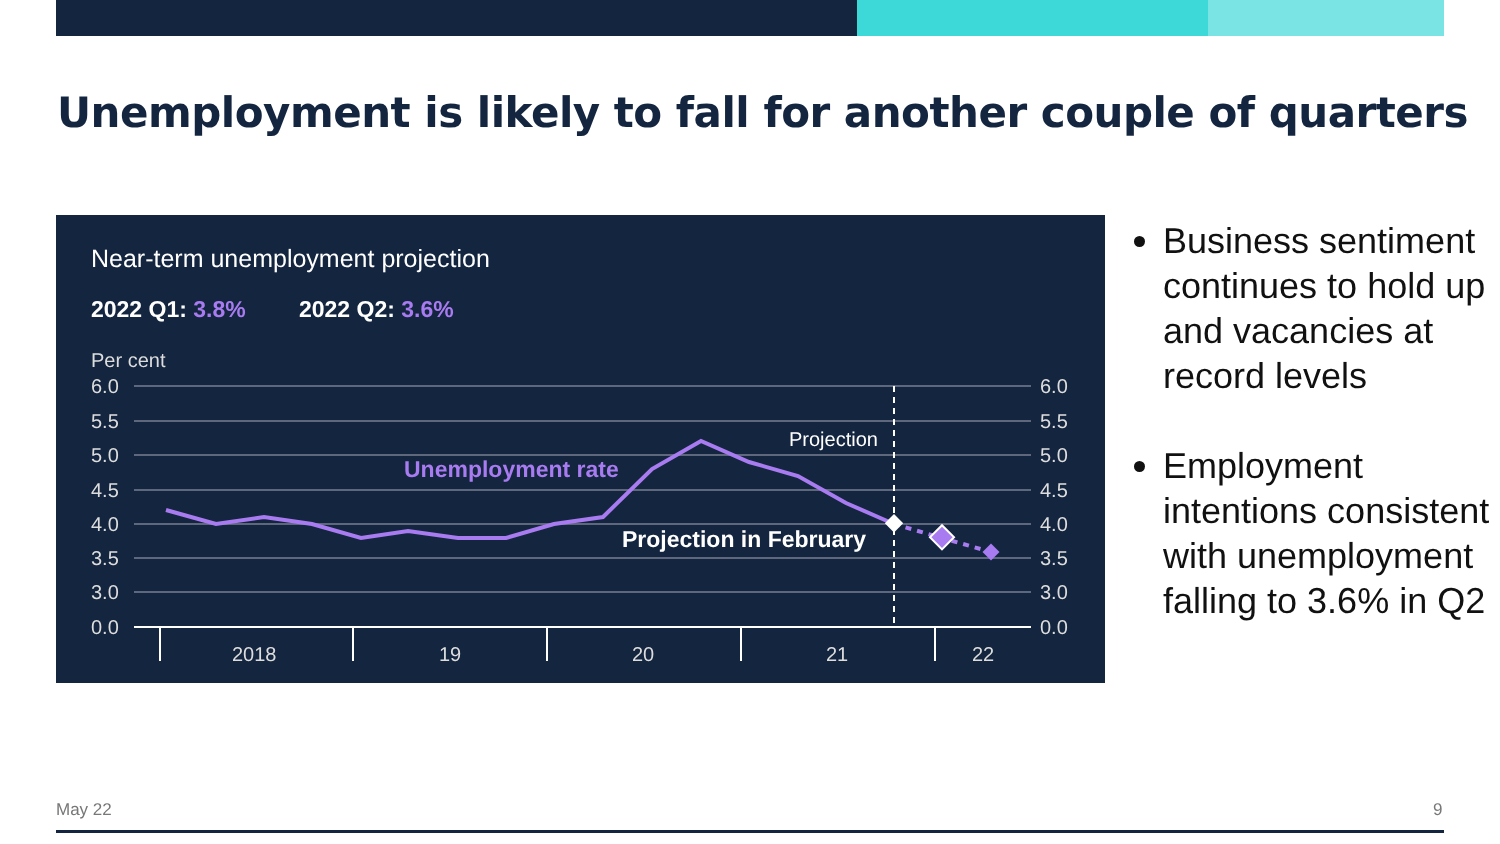Unemployment is likely to fall for another couple of quarters
Near-term unemployment projection
2022 Q1: 3.8%
2022 Q2: 3.6%
Per cent
6.0
5.5
5.0
4.5
4.0
3.5
3.0
0.0
6.0
5.5
5.0
4.5
4.0
3.5
3.0
0.0
2018
19
20
21
22
Projection
Unemployment rate
Projection in February
Business sentiment continues to hold up and vacancies at record levels
Employment intentions consistent with unemployment falling to 3.6% in Q2
May 22 9